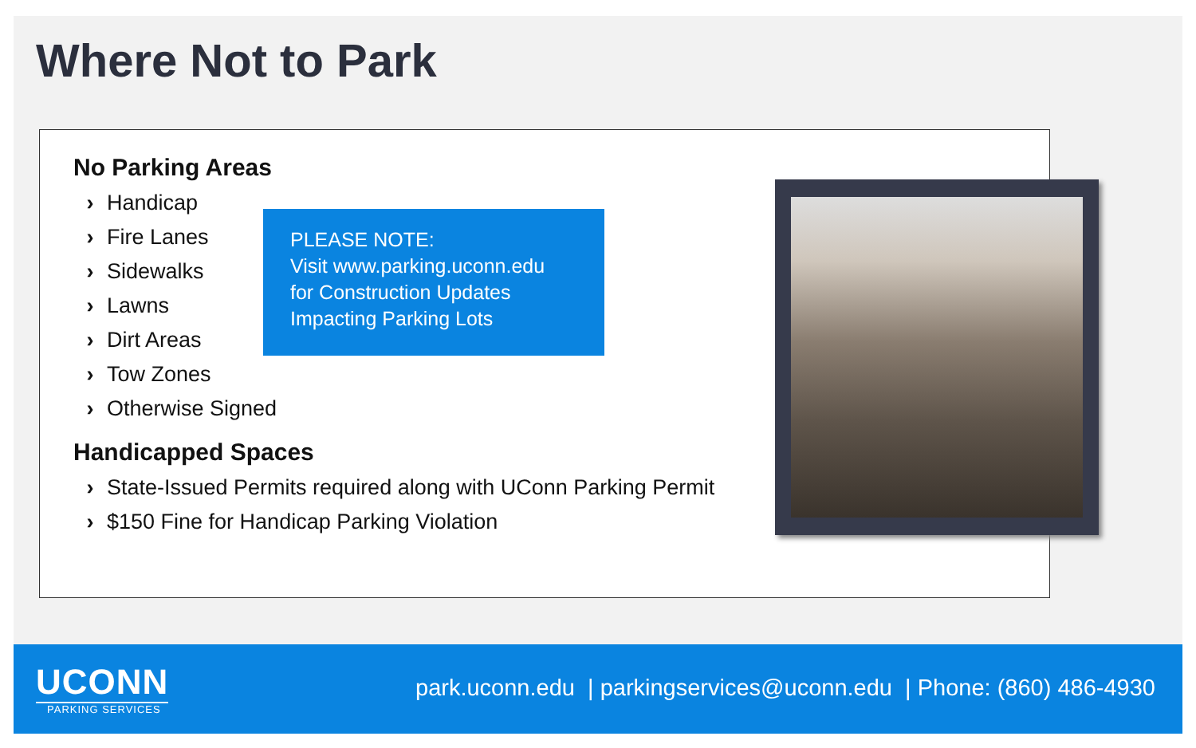Where Not to Park
No Parking Areas
› Handicap
› Fire Lanes
› Sidewalks
› Lawns
› Dirt Areas
› Tow Zones
› Otherwise Signed
Handicapped Spaces
› State-Issued Permits required along with UConn Parking Permit
› $150 Fine for Handicap Parking Violation
PLEASE NOTE:
Visit www.parking.uconn.edu
for Construction Updates
Impacting Parking Lots
UCONN
PARKING SERVICES
park.uconn.edu | parkingservices@uconn.edu | Phone: (860) 486-4930